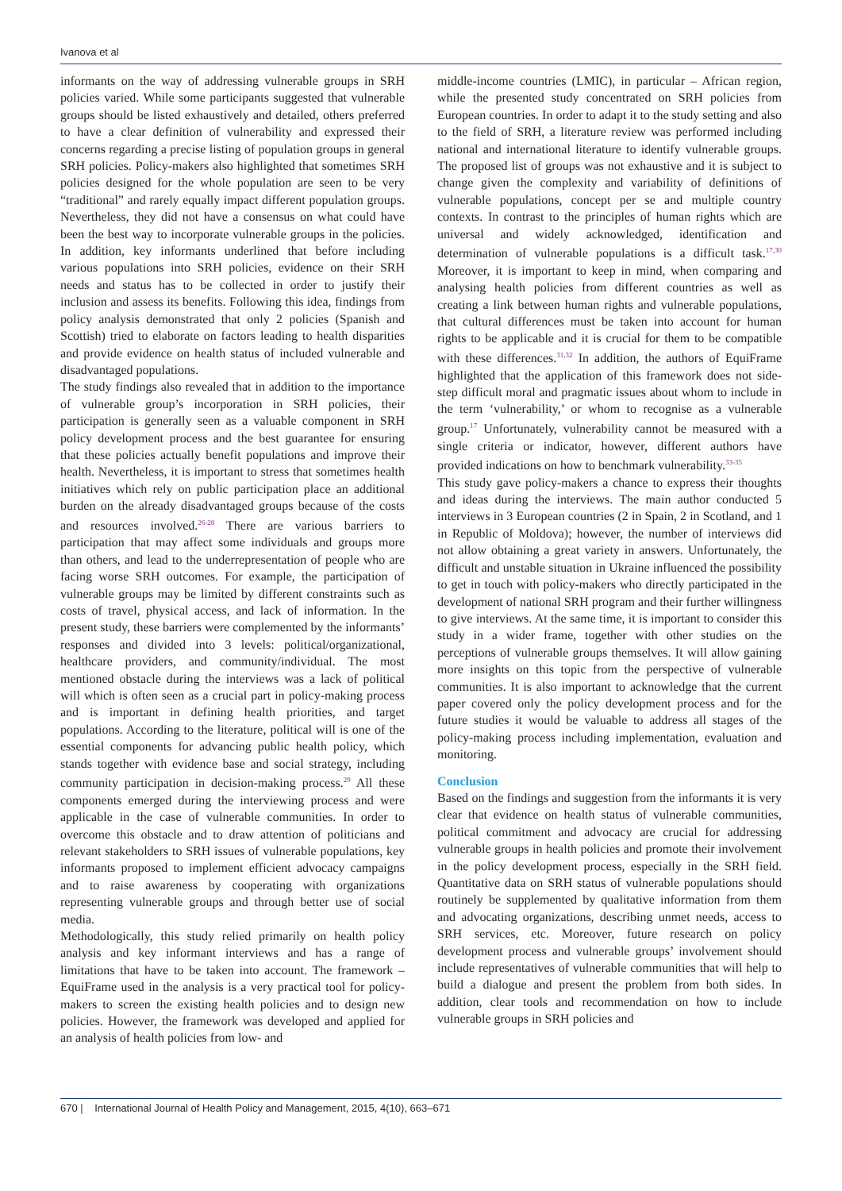Ivanova et al
informants on the way of addressing vulnerable groups in SRH policies varied. While some participants suggested that vulnerable groups should be listed exhaustively and detailed, others preferred to have a clear definition of vulnerability and expressed their concerns regarding a precise listing of population groups in general SRH policies. Policy-makers also highlighted that sometimes SRH policies designed for the whole population are seen to be very “traditional” and rarely equally impact different population groups. Nevertheless, they did not have a consensus on what could have been the best way to incorporate vulnerable groups in the policies. In addition, key informants underlined that before including various populations into SRH policies, evidence on their SRH needs and status has to be collected in order to justify their inclusion and assess its benefits. Following this idea, findings from policy analysis demonstrated that only 2 policies (Spanish and Scottish) tried to elaborate on factors leading to health disparities and provide evidence on health status of included vulnerable and disadvantaged populations.
The study findings also revealed that in addition to the importance of vulnerable group’s incorporation in SRH policies, their participation is generally seen as a valuable component in SRH policy development process and the best guarantee for ensuring that these policies actually benefit populations and improve their health. Nevertheless, it is important to stress that sometimes health initiatives which rely on public participation place an additional burden on the already disadvantaged groups because of the costs and resources involved.<sup>26-28</sup> There are various barriers to participation that may affect some individuals and groups more than others, and lead to the underrepresentation of people who are facing worse SRH outcomes. For example, the participation of vulnerable groups may be limited by different constraints such as costs of travel, physical access, and lack of information. In the present study, these barriers were complemented by the informants’ responses and divided into 3 levels: political/organizational, healthcare providers, and community/individual. The most mentioned obstacle during the interviews was a lack of political will which is often seen as a crucial part in policy-making process and is important in defining health priorities, and target populations. According to the literature, political will is one of the essential components for advancing public health policy, which stands together with evidence base and social strategy, including community participation in decision-making process.<sup>29</sup> All these components emerged during the interviewing process and were applicable in the case of vulnerable communities. In order to overcome this obstacle and to draw attention of politicians and relevant stakeholders to SRH issues of vulnerable populations, key informants proposed to implement efficient advocacy campaigns and to raise awareness by cooperating with organizations representing vulnerable groups and through better use of social media.
Methodologically, this study relied primarily on health policy analysis and key informant interviews and has a range of limitations that have to be taken into account. The framework – EquiFrame used in the analysis is a very practical tool for policy-makers to screen the existing health policies and to design new policies. However, the framework was developed and applied for an analysis of health policies from low- and
middle-income countries (LMIC), in particular – African region, while the presented study concentrated on SRH policies from European countries. In order to adapt it to the study setting and also to the field of SRH, a literature review was performed including national and international literature to identify vulnerable groups. The proposed list of groups was not exhaustive and it is subject to change given the complexity and variability of definitions of vulnerable populations, concept per se and multiple country contexts. In contrast to the principles of human rights which are universal and widely acknowledged, identification and determination of vulnerable populations is a difficult task.<sup>17,30</sup> Moreover, it is important to keep in mind, when comparing and analysing health policies from different countries as well as creating a link between human rights and vulnerable populations, that cultural differences must be taken into account for human rights to be applicable and it is crucial for them to be compatible with these differences.<sup>31,32</sup> In addition, the authors of EquiFrame highlighted that the application of this framework does not side-step difficult moral and pragmatic issues about whom to include in the term ‘vulnerability,’ or whom to recognise as a vulnerable group.<sup>17</sup> Unfortunately, vulnerability cannot be measured with a single criteria or indicator, however, different authors have provided indications on how to benchmark vulnerability.<sup>33-35</sup>
This study gave policy-makers a chance to express their thoughts and ideas during the interviews. The main author conducted 5 interviews in 3 European countries (2 in Spain, 2 in Scotland, and 1 in Republic of Moldova); however, the number of interviews did not allow obtaining a great variety in answers. Unfortunately, the difficult and unstable situation in Ukraine influenced the possibility to get in touch with policy-makers who directly participated in the development of national SRH program and their further willingness to give interviews. At the same time, it is important to consider this study in a wider frame, together with other studies on the perceptions of vulnerable groups themselves. It will allow gaining more insights on this topic from the perspective of vulnerable communities. It is also important to acknowledge that the current paper covered only the policy development process and for the future studies it would be valuable to address all stages of the policy-making process including implementation, evaluation and monitoring.
Conclusion
Based on the findings and suggestion from the informants it is very clear that evidence on health status of vulnerable communities, political commitment and advocacy are crucial for addressing vulnerable groups in health policies and promote their involvement in the policy development process, especially in the SRH field. Quantitative data on SRH status of vulnerable populations should routinely be supplemented by qualitative information from them and advocating organizations, describing unmet needs, access to SRH services, etc. Moreover, future research on policy development process and vulnerable groups’ involvement should include representatives of vulnerable communities that will help to build a dialogue and present the problem from both sides. In addition, clear tools and recommendation on how to include vulnerable groups in SRH policies and
670 | International Journal of Health Policy and Management, 2015, 4(10), 663–671